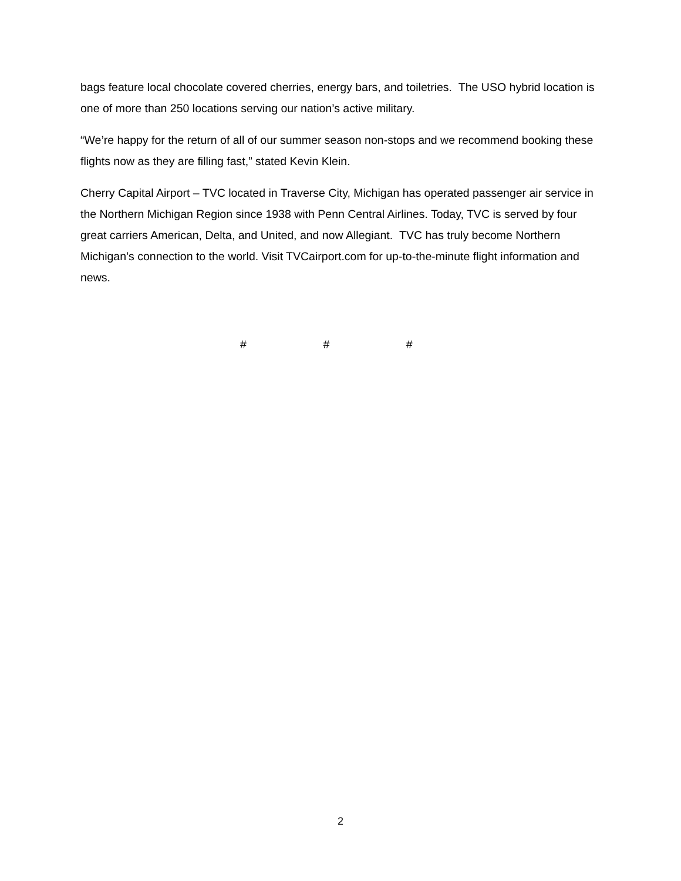bags feature local chocolate covered cherries, energy bars, and toiletries. The USO hybrid location is one of more than 250 locations serving our nation’s active military.
“We’re happy for the return of all of our summer season non-stops and we recommend booking these flights now as they are filling fast,” stated Kevin Klein.
Cherry Capital Airport – TVC located in Traverse City, Michigan has operated passenger air service in the Northern Michigan Region since 1938 with Penn Central Airlines. Today, TVC is served by four great carriers American, Delta, and United, and now Allegiant. TVC has truly become Northern Michigan’s connection to the world. Visit TVCairport.com for up-to-the-minute flight information and news.
# # #
2